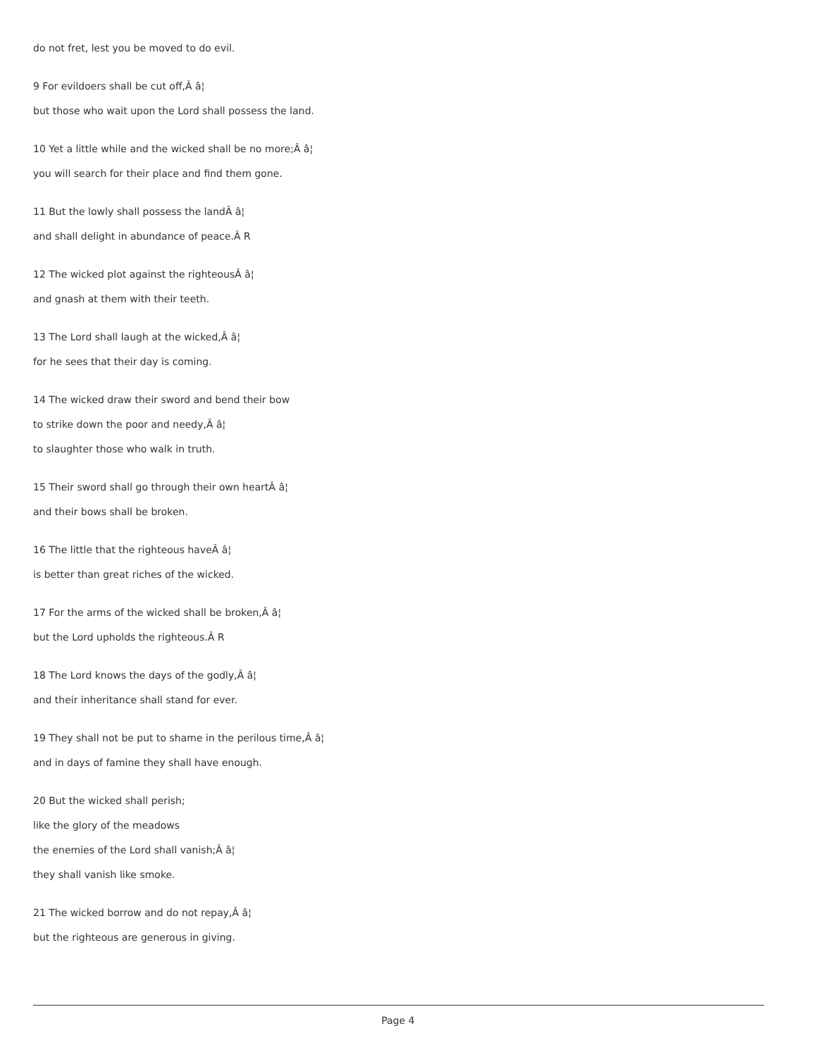do not fret, lest you be moved to do evil.
9 For evildoers shall be cut off,Â â¦
but those who wait upon the Lord shall possess the land.
10 Yet a little while and the wicked shall be no more;Â â¦
you will search for their place and find them gone.
11 But the lowly shall possess the landÂ â¦
and shall delight in abundance of peace.Â R
12 The wicked plot against the righteousÂ â¦
and gnash at them with their teeth.
13 The Lord shall laugh at the wicked,Â â¦
for he sees that their day is coming.
14 The wicked draw their sword and bend their bow
to strike down the poor and needy,Â â¦
to slaughter those who walk in truth.
15 Their sword shall go through their own heartÂ â¦
and their bows shall be broken.
16 The little that the righteous haveÂ â¦
is better than great riches of the wicked.
17 For the arms of the wicked shall be broken,Â â¦
but the Lord upholds the righteous.Â R
18 The Lord knows the days of the godly,Â â¦
and their inheritance shall stand for ever.
19 They shall not be put to shame in the perilous time,Â â¦
and in days of famine they shall have enough.
20 But the wicked shall perish;
like the glory of the meadows
the enemies of the Lord shall vanish;Â â¦
they shall vanish like smoke.
21 The wicked borrow and do not repay,Â â¦
but the righteous are generous in giving.
Page 4